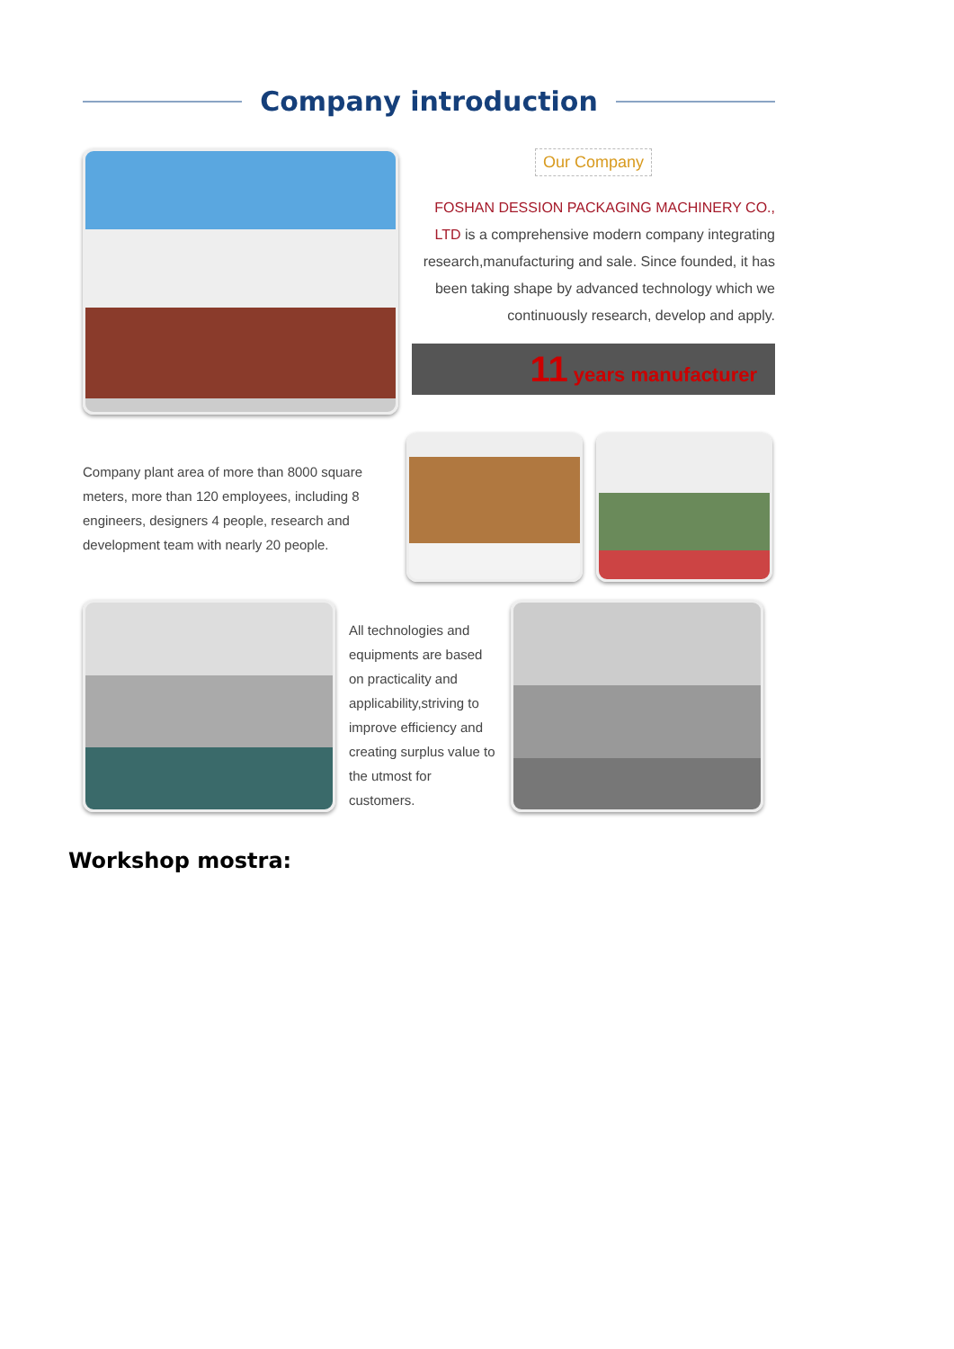Company introduction
Our Company
FOSHAN DESSION PACKAGING MACHINERY CO., LTD is a comprehensive modern company integrating research,manufacturing and sale. Since founded, it has been taking shape by advanced technology which we continuously research, develop and apply.
11 years manufacturer
Company plant area of more than 8000 square meters, more than 120 employees, including 8 engineers, designers 4 people, research and development team with nearly 20 people.
All technologies and equipments are based on practicality and applicability,striving to improve efficiency and creating surplus value to the utmost for customers.
Workshop mostra: